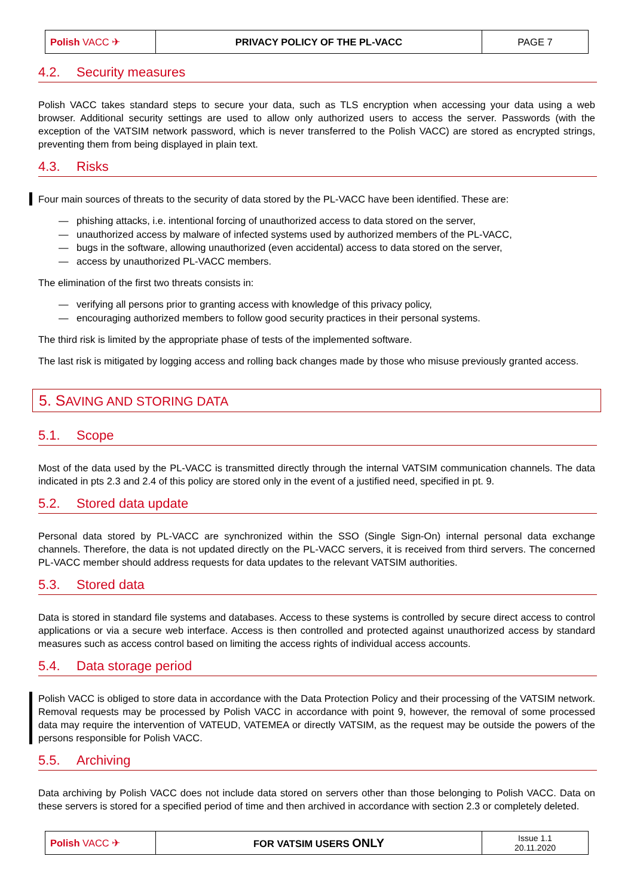| Polish VACC ✈ | PRIVACY POLICY OF THE PL-VACC | PAGE 7 |
4.2. Security measures
Polish VACC takes standard steps to secure your data, such as TLS encryption when accessing your data using a web browser. Additional security settings are used to allow only authorized users to access the server. Passwords (with the exception of the VATSIM network password, which is never transferred to the Polish VACC) are stored as encrypted strings, preventing them from being displayed in plain text.
4.3. Risks
Four main sources of threats to the security of data stored by the PL-VACC have been identified. These are:
— phishing attacks, i.e. intentional forcing of unauthorized access to data stored on the server,
— unauthorized access by malware of infected systems used by authorized members of the PL-VACC,
— bugs in the software, allowing unauthorized (even accidental) access to data stored on the server,
— access by unauthorized PL-VACC members.
The elimination of the first two threats consists in:
— verifying all persons prior to granting access with knowledge of this privacy policy,
— encouraging authorized members to follow good security practices in their personal systems.
The third risk is limited by the appropriate phase of tests of the implemented software.
The last risk is mitigated by logging access and rolling back changes made by those who misuse previously granted access.
5. SAVING AND STORING DATA
5.1. Scope
Most of the data used by the PL-VACC is transmitted directly through the internal VATSIM communication channels. The data indicated in pts 2.3 and 2.4 of this policy are stored only in the event of a justified need, specified in pt. 9.
5.2. Stored data update
Personal data stored by PL-VACC are synchronized within the SSO (Single Sign-On) internal personal data exchange channels. Therefore, the data is not updated directly on the PL-VACC servers, it is received from third servers. The concerned PL-VACC member should address requests for data updates to the relevant VATSIM authorities.
5.3. Stored data
Data is stored in standard file systems and databases. Access to these systems is controlled by secure direct access to control applications or via a secure web interface. Access is then controlled and protected against unauthorized access by standard measures such as access control based on limiting the access rights of individual access accounts.
5.4. Data storage period
Polish VACC is obliged to store data in accordance with the Data Protection Policy and their processing of the VATSIM network. Removal requests may be processed by Polish VACC in accordance with point 9, however, the removal of some processed data may require the intervention of VATEUD, VATEMEA or directly VATSIM, as the request may be outside the powers of the persons responsible for Polish VACC.
5.5. Archiving
Data archiving by Polish VACC does not include data stored on servers other than those belonging to Polish VACC. Data on these servers is stored for a specified period of time and then archived in accordance with section 2.3 or completely deleted.
| Polish VACC ✈ | FOR VATSIM USERS ONLY | Issue 1.1 20.11.2020 |